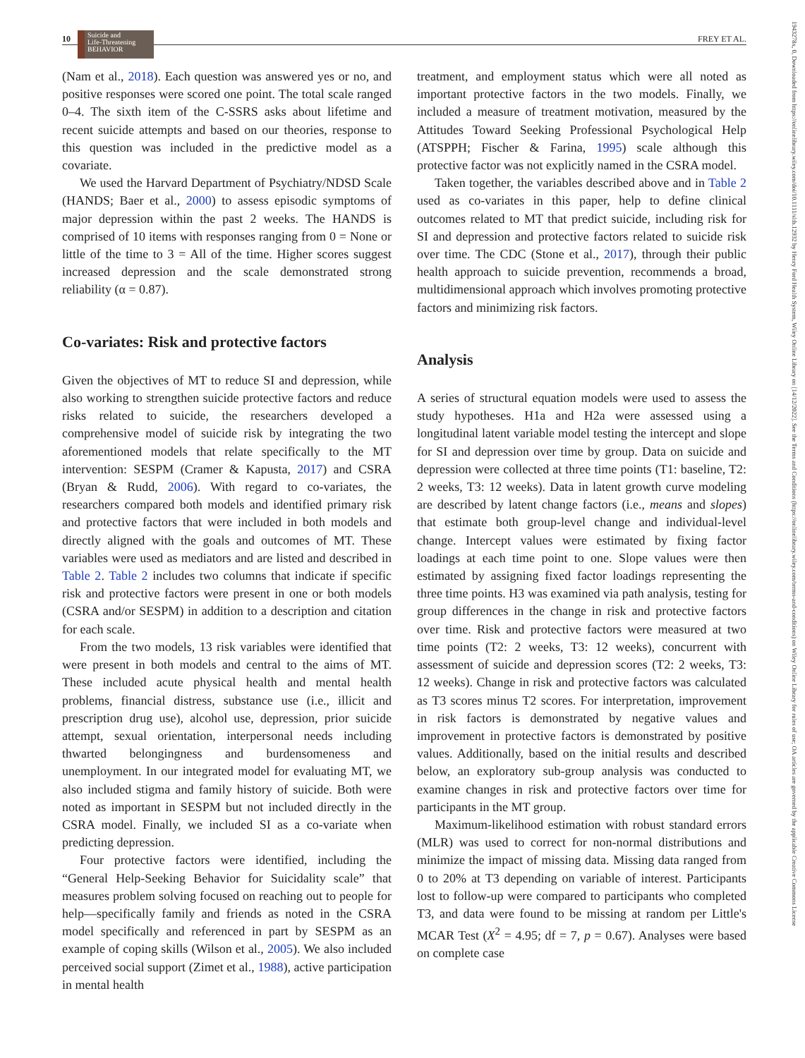10
Suicide and
Life-Threatening
BEHAVIOR
FREY ET AL.
1943278x, 0, Downloaded from https://onlinelibrary.wiley.com/doi/10.1111/sltb.12932 by Henry Ford Health System, Wiley Online Library on [14/12/2022]. See the Terms and Conditions (https://onlinelibrary.wiley.com/terms-and-conditions) on Wiley Online Library for rules of use; OA articles are governed by the applicable Creative Commons License
(Nam et al., 2018). Each question was answered yes or no, and positive responses were scored one point. The total scale ranged 0–4. The sixth item of the C-SSRS asks about lifetime and recent suicide attempts and based on our theories, response to this question was included in the predictive model as a covariate.
We used the Harvard Department of Psychiatry/NDSD Scale (HANDS; Baer et al., 2000) to assess episodic symptoms of major depression within the past 2 weeks. The HANDS is comprised of 10 items with responses ranging from 0 = None or little of the time to 3 = All of the time. Higher scores suggest increased depression and the scale demonstrated strong reliability (α = 0.87).
Co-variates: Risk and protective factors
Given the objectives of MT to reduce SI and depression, while also working to strengthen suicide protective factors and reduce risks related to suicide, the researchers developed a comprehensive model of suicide risk by integrating the two aforementioned models that relate specifically to the MT intervention: SESPM (Cramer & Kapusta, 2017) and CSRA (Bryan & Rudd, 2006). With regard to co-variates, the researchers compared both models and identified primary risk and protective factors that were included in both models and directly aligned with the goals and outcomes of MT. These variables were used as mediators and are listed and described in Table 2. Table 2 includes two columns that indicate if specific risk and protective factors were present in one or both models (CSRA and/or SESPM) in addition to a description and citation for each scale.
From the two models, 13 risk variables were identified that were present in both models and central to the aims of MT. These included acute physical health and mental health problems, financial distress, substance use (i.e., illicit and prescription drug use), alcohol use, depression, prior suicide attempt, sexual orientation, interpersonal needs including thwarted belongingness and burdensomeness and unemployment. In our integrated model for evaluating MT, we also included stigma and family history of suicide. Both were noted as important in SESPM but not included directly in the CSRA model. Finally, we included SI as a co-variate when predicting depression.
Four protective factors were identified, including the “General Help-Seeking Behavior for Suicidality scale” that measures problem solving focused on reaching out to people for help—specifically family and friends as noted in the CSRA model specifically and referenced in part by SESPM as an example of coping skills (Wilson et al., 2005). We also included perceived social support (Zimet et al., 1988), active participation in mental health
treatment, and employment status which were all noted as important protective factors in the two models. Finally, we included a measure of treatment motivation, measured by the Attitudes Toward Seeking Professional Psychological Help (ATSPPH; Fischer & Farina, 1995) scale although this protective factor was not explicitly named in the CSRA model.
Taken together, the variables described above and in Table 2 used as co-variates in this paper, help to define clinical outcomes related to MT that predict suicide, including risk for SI and depression and protective factors related to suicide risk over time. The CDC (Stone et al., 2017), through their public health approach to suicide prevention, recommends a broad, multidimensional approach which involves promoting protective factors and minimizing risk factors.
Analysis
A series of structural equation models were used to assess the study hypotheses. H1a and H2a were assessed using a longitudinal latent variable model testing the intercept and slope for SI and depression over time by group. Data on suicide and depression were collected at three time points (T1: baseline, T2: 2 weeks, T3: 12 weeks). Data in latent growth curve modeling are described by latent change factors (i.e., means and slopes) that estimate both group-level change and individual-level change. Intercept values were estimated by fixing factor loadings at each time point to one. Slope values were then estimated by assigning fixed factor loadings representing the three time points. H3 was examined via path analysis, testing for group differences in the change in risk and protective factors over time. Risk and protective factors were measured at two time points (T2: 2 weeks, T3: 12 weeks), concurrent with assessment of suicide and depression scores (T2: 2 weeks, T3: 12 weeks). Change in risk and protective factors was calculated as T3 scores minus T2 scores. For interpretation, improvement in risk factors is demonstrated by negative values and improvement in protective factors is demonstrated by positive values. Additionally, based on the initial results and described below, an exploratory sub-group analysis was conducted to examine changes in risk and protective factors over time for participants in the MT group.
Maximum-likelihood estimation with robust standard errors (MLR) was used to correct for non-normal distributions and minimize the impact of missing data. Missing data ranged from 0 to 20% at T3 depending on variable of interest. Participants lost to follow-up were compared to participants who completed T3, and data were found to be missing at random per Little's MCAR Test (X<sup>2</sup> = 4.95; df = 7, p = 0.67). Analyses were based on complete case